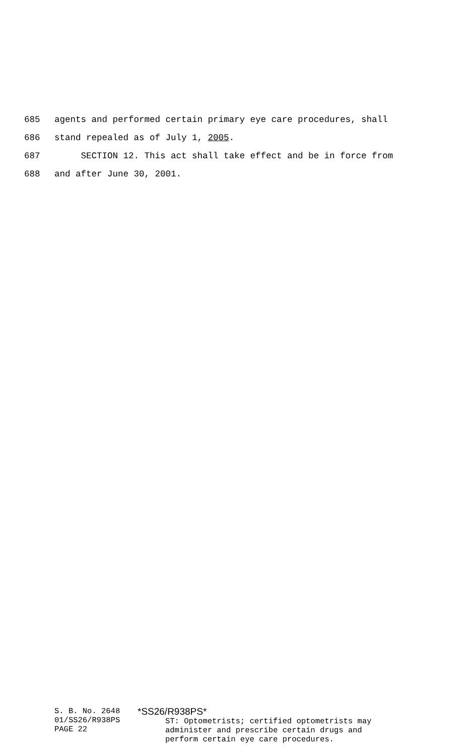685 agents and performed certain primary eye care procedures, shall
686 stand repealed as of July 1, 2005.
687 SECTION 12. This act shall take effect and be in force from
688 and after June 30, 2001.
S. B. No. 2648
01/SS26/R938PS
PAGE 22
*SS26/R938PS*
ST: Optometrists; certified optometrists may
administer and prescribe certain drugs and
perform certain eye care procedures.